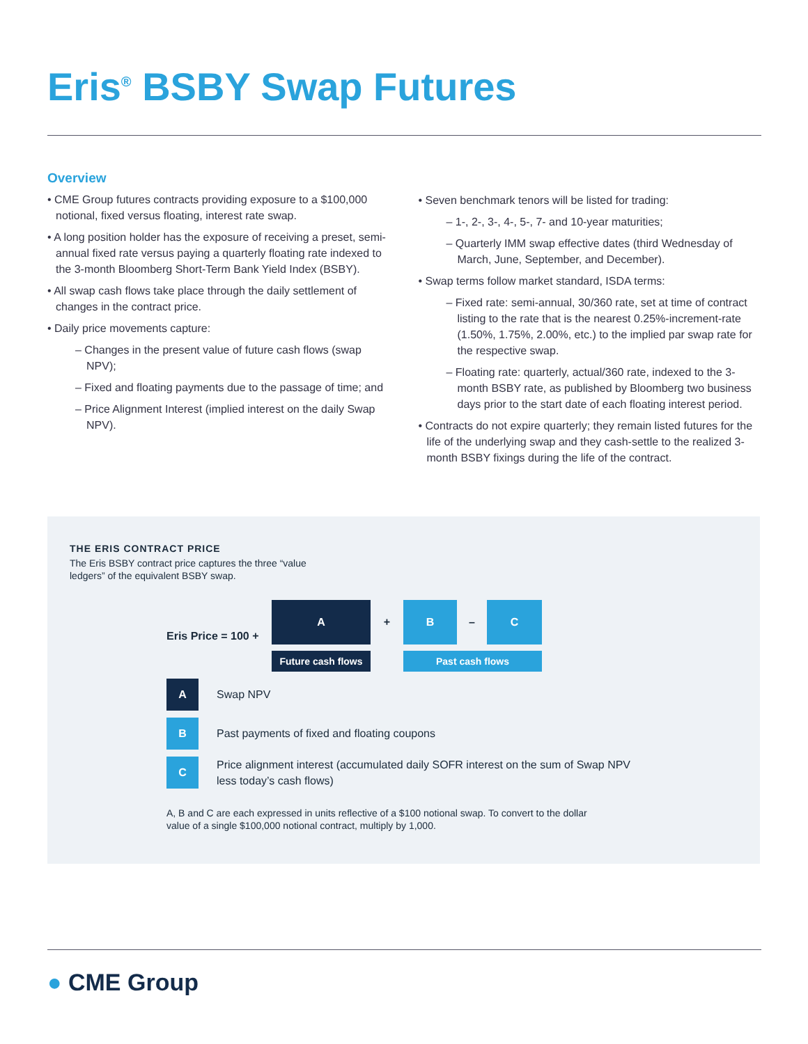Eris<sup>®</sup> BSBY Swap Futures
Overview
• CME Group futures contracts providing exposure to a $100,000 notional, fixed versus floating, interest rate swap.
• A long position holder has the exposure of receiving a preset, semi-annual fixed rate versus paying a quarterly floating rate indexed to the 3-month Bloomberg Short-Term Bank Yield Index (BSBY).
• All swap cash flows take place through the daily settlement of changes in the contract price.
• Daily price movements capture:
– Changes in the present value of future cash flows (swap NPV);
– Fixed and floating payments due to the passage of time; and
– Price Alignment Interest (implied interest on the daily Swap NPV).
• Seven benchmark tenors will be listed for trading:
– 1-, 2-, 3-, 4-, 5-, 7- and 10-year maturities;
– Quarterly IMM swap effective dates (third Wednesday of March, June, September, and December).
• Swap terms follow market standard, ISDA terms:
– Fixed rate: semi-annual, 30/360 rate, set at time of contract listing to the rate that is the nearest 0.25%-increment-rate (1.50%, 1.75%, 2.00%, etc.) to the implied par swap rate for the respective swap.
– Floating rate: quarterly, actual/360 rate, indexed to the 3-month BSBY rate, as published by Bloomberg two business days prior to the start date of each floating interest period.
• Contracts do not expire quarterly; they remain listed futures for the life of the underlying swap and they cash-settle to the realized 3-month BSBY fixings during the life of the contract.
THE ERIS CONTRACT PRICE
The Eris BSBY contract price captures the three “value ledgers” of the equivalent BSBY swap.
Eris Price = 100 +
A
Future cash flows
+
B – C
Past cash flows
A
Swap NPV
B
Past payments of fixed and floating coupons
C
Price alignment interest (accumulated daily SOFR interest on the sum of Swap NPV less today’s cash flows)
A, B and C are each expressed in units reflective of a $100 notional swap. To convert to the dollar value of a single $100,000 notional contract, multiply by 1,000.
● CME Group